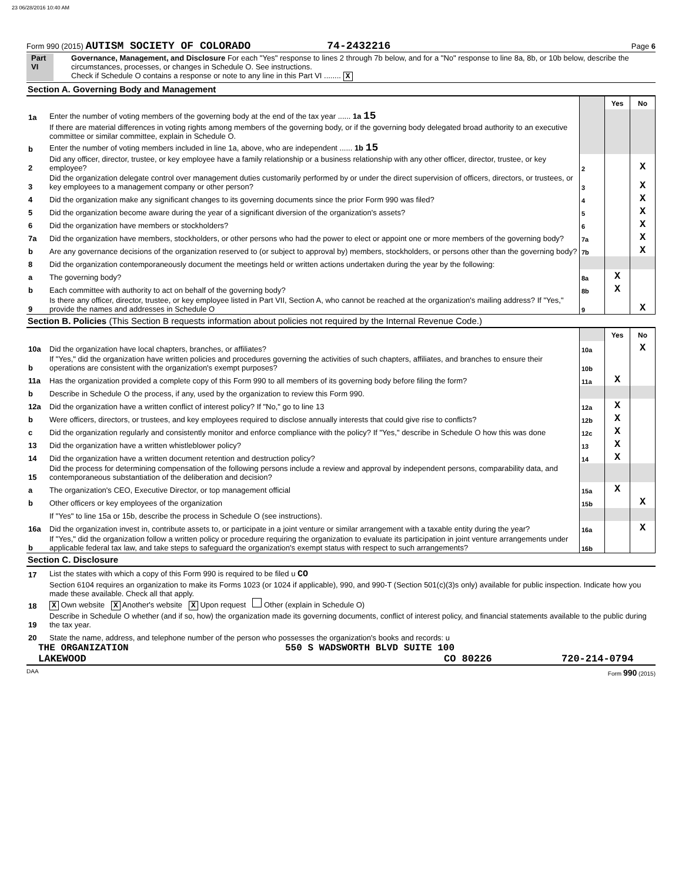23 06/28/2016 10:40 AM
Form 990 (2015) AUTISM SOCIETY OF COLORADO 74-2432216 Page 6
Part VI Governance, Management, and Disclosure For each "Yes" response to lines 2 through 7b below, and for a "No" response to line 8a, 8b, or 10b below, describe the circumstances, processes, or changes in Schedule O. See instructions.
Check if Schedule O contains a response or note to any line in this Part VI ........ X
Section A. Governing Body and Management
| | | | Yes | No |
| 1a | Enter the number of voting members of the governing body at the end of the tax year ...... 1a 15 | | | |
| | If there are material differences in voting rights among members of the governing body, or if the governing body delegated broad authority to an executive committee or similar committee, explain in Schedule O. | | | |
| b | Enter the number of voting members included in line 1a, above, who are independent ...... 1b 15 | | | |
| 2 | Did any officer, director, trustee, or key employee have a family relationship or a business relationship with any other officer, director, trustee, or key employee? | 2 | | X |
| 3 | Did the organization delegate control over management duties customarily performed by or under the direct supervision of officers, directors, or trustees, or key employees to a management company or other person? | 3 | | X |
| 4 | Did the organization make any significant changes to its governing documents since the prior Form 990 was filed? | 4 | | X |
| 5 | Did the organization become aware during the year of a significant diversion of the organization's assets? | 5 | | X |
| 6 | Did the organization have members or stockholders? | 6 | | X |
| 7a | Did the organization have members, stockholders, or other persons who had the power to elect or appoint one or more members of the governing body? | 7a | | X |
| b | Are any governance decisions of the organization reserved to (or subject to approval by) members, stockholders, or persons other than the governing body? | 7b | | X |
| 8 | Did the organization contemporaneously document the meetings held or written actions undertaken during the year by the following: | | | |
| a | The governing body? | 8a | X | |
| b | Each committee with authority to act on behalf of the governing body? | 8b | X | |
| 9 | Is there any officer, director, trustee, or key employee listed in Part VII, Section A, who cannot be reached at the organization's mailing address? If "Yes," provide the names and addresses in Schedule O | 9 | | X |
Section B. Policies (This Section B requests information about policies not required by the Internal Revenue Code.)
| | | | Yes | No |
| 10a | Did the organization have local chapters, branches, or affiliates? | 10a | | X |
| b | If "Yes," did the organization have written policies and procedures governing the activities of such chapters, affiliates, and branches to ensure their operations are consistent with the organization's exempt purposes? | 10b | | |
| 11a | Has the organization provided a complete copy of this Form 990 to all members of its governing body before filing the form? | 11a | X | |
| b | Describe in Schedule O the process, if any, used by the organization to review this Form 990. | | | |
| 12a | Did the organization have a written conflict of interest policy? If "No," go to line 13 | 12a | X | |
| b | Were officers, directors, or trustees, and key employees required to disclose annually interests that could give rise to conflicts? | 12b | X | |
| c | Did the organization regularly and consistently monitor and enforce compliance with the policy? If "Yes," describe in Schedule O how this was done | 12c | X | |
| 13 | Did the organization have a written whistleblower policy? | 13 | X | |
| 14 | Did the organization have a written document retention and destruction policy? | 14 | X | |
| 15 | Did the process for determining compensation of the following persons include a review and approval by independent persons, comparability data, and contemporaneous substantiation of the deliberation and decision? | | | |
| a | The organization's CEO, Executive Director, or top management official | 15a | X | |
| b | Other officers or key employees of the organization | 15b | | X |
| | If "Yes" to line 15a or 15b, describe the process in Schedule O (see instructions). | | | |
| 16a | Did the organization invest in, contribute assets to, or participate in a joint venture or similar arrangement with a taxable entity during the year? | 16a | | X |
| b | If "Yes," did the organization follow a written policy or procedure requiring the organization to evaluate its participation in joint venture arrangements under applicable federal tax law, and take steps to safeguard the organization's exempt status with respect to such arrangements? | 16b | | |
Section C. Disclosure
| 17 | List the states with which a copy of this Form 990 is required to be filed u CO |
| 18 | Section 6104 requires an organization to make its Forms 1023 (or 1024 if applicable), 990, and 990-T (Section 501(c)(3)s only) available for public inspection. Indicate how you made these available. Check all that apply. X Own website X Another's website X Upon request Other (explain in Schedule O) |
| 19 | Describe in Schedule O whether (and if so, how) the organization made its governing documents, conflict of interest policy, and financial statements available to the public during the tax year. |
| 20 | State the name, address, and telephone number of the person who possesses the organization's books and records: u |
THE ORGANIZATION 550 S WADSWORTH BLVD SUITE 100
LAKEWOOD CO 80226 720-214-0794
DAA Form 990 (2015)